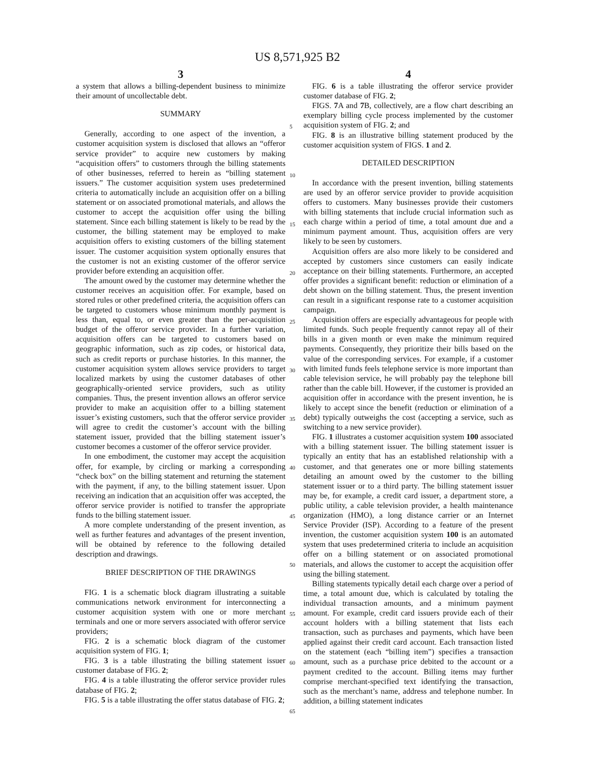US 8,571,925 B2
3
a system that allows a billing-dependent business to minimize their amount of uncollectable debt.
SUMMARY
Generally, according to one aspect of the invention, a customer acquisition system is disclosed that allows an “offeror service provider” to acquire new customers by making “acquisition offers” to customers through the billing statements of other businesses, referred to herein as “billing statement issuers.” The customer acquisition system uses predetermined criteria to automatically include an acquisition offer on a billing statement or on associated promotional materials, and allows the customer to accept the acquisition offer using the billing statement. Since each billing statement is likely to be read by the customer, the billing statement may be employed to make acquisition offers to existing customers of the billing statement issuer. The customer acquisition system optionally ensures that the customer is not an existing customer of the offeror service provider before extending an acquisition offer.
The amount owed by the customer may determine whether the customer receives an acquisition offer. For example, based on stored rules or other predefined criteria, the acquisition offers can be targeted to customers whose minimum monthly payment is less than, equal to, or even greater than the per-acquisition budget of the offeror service provider. In a further variation, acquisition offers can be targeted to customers based on geographic information, such as zip codes, or historical data, such as credit reports or purchase histories. In this manner, the customer acquisition system allows service providers to target localized markets by using the customer databases of other geographically-oriented service providers, such as utility companies. Thus, the present invention allows an offeror service provider to make an acquisition offer to a billing statement issuer’s existing customers, such that the offeror service provider will agree to credit the customer’s account with the billing statement issuer, provided that the billing statement issuer’s customer becomes a customer of the offeror service provider.
In one embodiment, the customer may accept the acquisition offer, for example, by circling or marking a corresponding “check box” on the billing statement and returning the statement with the payment, if any, to the billing statement issuer. Upon receiving an indication that an acquisition offer was accepted, the offeror service provider is notified to transfer the appropriate funds to the billing statement issuer.
A more complete understanding of the present invention, as well as further features and advantages of the present invention, will be obtained by reference to the following detailed description and drawings.
BRIEF DESCRIPTION OF THE DRAWINGS
FIG. 1 is a schematic block diagram illustrating a suitable communications network environment for interconnecting a customer acquisition system with one or more merchant terminals and one or more servers associated with offeror service providers;
FIG. 2 is a schematic block diagram of the customer acquisition system of FIG. 1;
FIG. 3 is a table illustrating the billing statement issuer customer database of FIG. 2;
FIG. 4 is a table illustrating the offeror service provider rules database of FIG. 2;
FIG. 5 is a table illustrating the offer status database of FIG. 2;
4
FIG. 6 is a table illustrating the offeror service provider customer database of FIG. 2;
FIGS. 7 A and 7 B, collectively, are a flow chart describing an exemplary billing cycle process implemented by the customer acquisition system of FIG. 2; and
FIG. 8 is an illustrative billing statement produced by the customer acquisition system of FIGS. 1 and 2.
DETAILED DESCRIPTION
In accordance with the present invention, billing statements are used by an offeror service provider to provide acquisition offers to customers. Many businesses provide their customers with billing statements that include crucial information such as each charge within a period of time, a total amount due and a minimum payment amount. Thus, acquisition offers are very likely to be seen by customers.
Acquisition offers are also more likely to be considered and accepted by customers since customers can easily indicate acceptance on their billing statements. Furthermore, an accepted offer provides a significant benefit: reduction or elimination of a debt shown on the billing statement. Thus, the present invention can result in a significant response rate to a customer acquisition campaign.
Acquisition offers are especially advantageous for people with limited funds. Such people frequently cannot repay all of their bills in a given month or even make the minimum required payments. Consequently, they prioritize their bills based on the value of the corresponding services. For example, if a customer with limited funds feels telephone service is more important than cable television service, he will probably pay the telephone bill rather than the cable bill. However, if the customer is provided an acquisition offer in accordance with the present invention, he is likely to accept since the benefit (reduction or elimination of a debt) typically outweighs the cost (accepting a service, such as switching to a new service provider).
FIG. 1 illustrates a customer acquisition system 100 associated with a billing statement issuer. The billing statement issuer is typically an entity that has an established relationship with a customer, and that generates one or more billing statements detailing an amount owed by the customer to the billing statement issuer or to a third party. The billing statement issuer may be, for example, a credit card issuer, a department store, a public utility, a cable television provider, a health maintenance organization (HMO), a long distance carrier or an Internet Service Provider (ISP). According to a feature of the present invention, the customer acquisition system 100 is an automated system that uses predetermined criteria to include an acquisition offer on a billing statement or on associated promotional materials, and allows the customer to accept the acquisition offer using the billing statement.
Billing statements typically detail each charge over a period of time, a total amount due, which is calculated by totaling the individual transaction amounts, and a minimum payment amount. For example, credit card issuers provide each of their account holders with a billing statement that lists each transaction, such as purchases and payments, which have been applied against their credit card account. Each transaction listed on the statement (each “billing item”) specifies a transaction amount, such as a purchase price debited to the account or a payment credited to the account. Billing items may further comprise merchant-specified text identifying the transaction, such as the merchant’s name, address and telephone number. In addition, a billing statement indicates
5
10
15
20
25
30
35
40
45
50
55
60
65